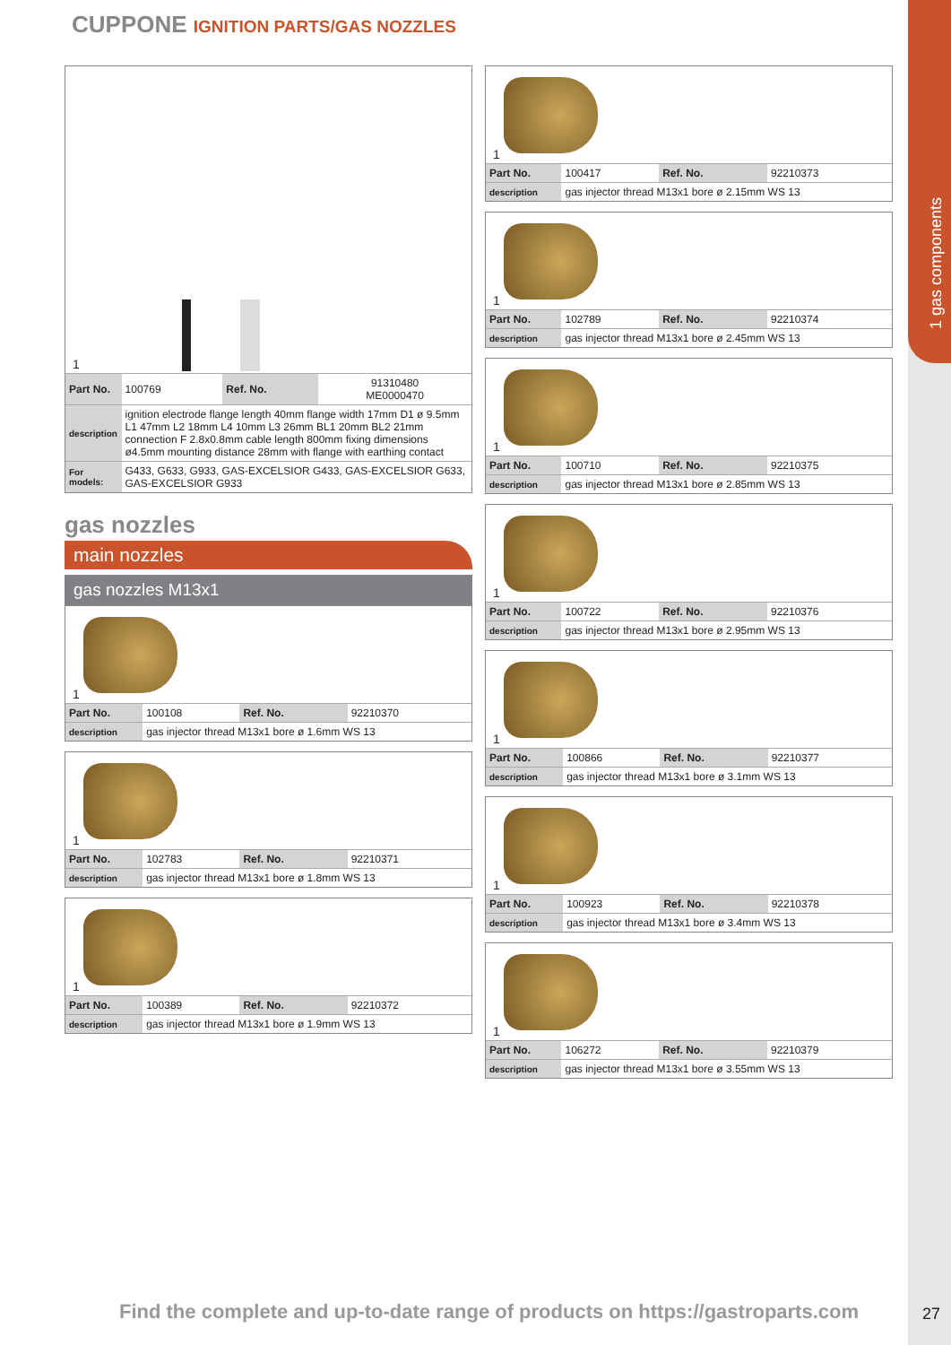1 gas components
CUPPONE IGNITION PARTS/GAS NOZZLES
1
| Part No. | 100769 | Ref. No. | 91310480 ME0000470 |
| description | ignition electrode flange length 40mm flange width 17mm D1 ø 9.5mm L1 47mm L2 18mm L4 10mm L3 26mm BL1 20mm BL2 21mm connection F 2.8x0.8mm cable length 800mm fixing dimensions ø4.5mm mounting distance 28mm with flange with earthing contact | | |
| For models: | G433, G633, G933, GAS-EXCELSIOR G433, GAS-EXCELSIOR G633, GAS-EXCELSIOR G933 | | |
gas nozzles
main nozzles
gas nozzles M13x1
1
| Part No. | 100108 | Ref. No. | 92210370 |
| description | gas injector thread M13x1 bore ø 1.6mm WS 13 | | |
1
| Part No. | 102783 | Ref. No. | 92210371 |
| description | gas injector thread M13x1 bore ø 1.8mm WS 13 | | |
1
| Part No. | 100389 | Ref. No. | 92210372 |
| description | gas injector thread M13x1 bore ø 1.9mm WS 13 | | |
1
| Part No. | 100417 | Ref. No. | 92210373 |
| description | gas injector thread M13x1 bore ø 2.15mm WS 13 | | |
1
| Part No. | 102789 | Ref. No. | 92210374 |
| description | gas injector thread M13x1 bore ø 2.45mm WS 13 | | |
1
| Part No. | 100710 | Ref. No. | 92210375 |
| description | gas injector thread M13x1 bore ø 2.85mm WS 13 | | |
1
| Part No. | 100722 | Ref. No. | 92210376 |
| description | gas injector thread M13x1 bore ø 2.95mm WS 13 | | |
1
| Part No. | 100866 | Ref. No. | 92210377 |
| description | gas injector thread M13x1 bore ø 3.1mm WS 13 | | |
1
| Part No. | 100923 | Ref. No. | 92210378 |
| description | gas injector thread M13x1 bore ø 3.4mm WS 13 | | |
1
| Part No. | 106272 | Ref. No. | 92210379 |
| description | gas injector thread M13x1 bore ø 3.55mm WS 13 | | |
Find the complete and up-to-date range of products on https://gastroparts.com
27